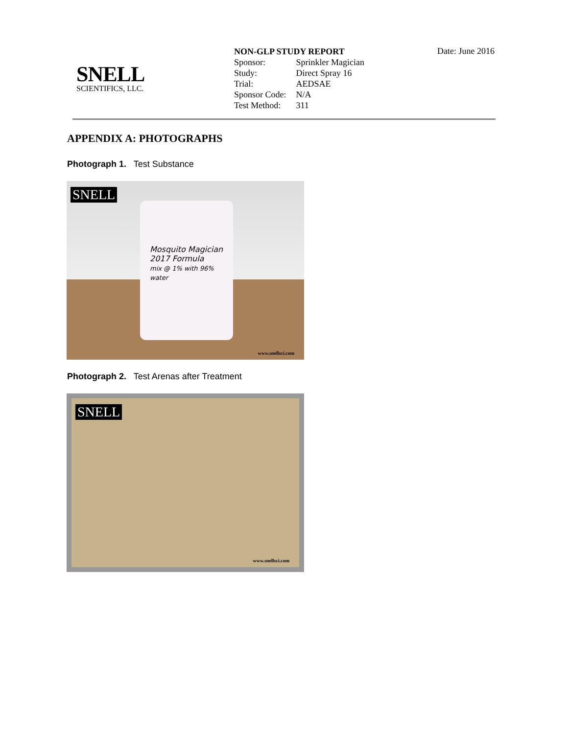SNELL
SCIENTIFICS, LLC.
NON-GLP STUDY REPORT
| Sponsor: | Sprinkler Magician |
| Study: | Direct Spray 16 |
| Trial: | AEDSAE |
| Sponsor Code: | N/A |
| Test Method: | 311 |
Date: June 2016
APPENDIX A: PHOTOGRAPHS
Photograph 1. Test Substance
SNELL
Mosquito Magician
2017 Formula
mix @ 1% with 96% water
www.snellsci.com
Photograph 2. Test Arenas after Treatment
SNELL
www.snellsci.com